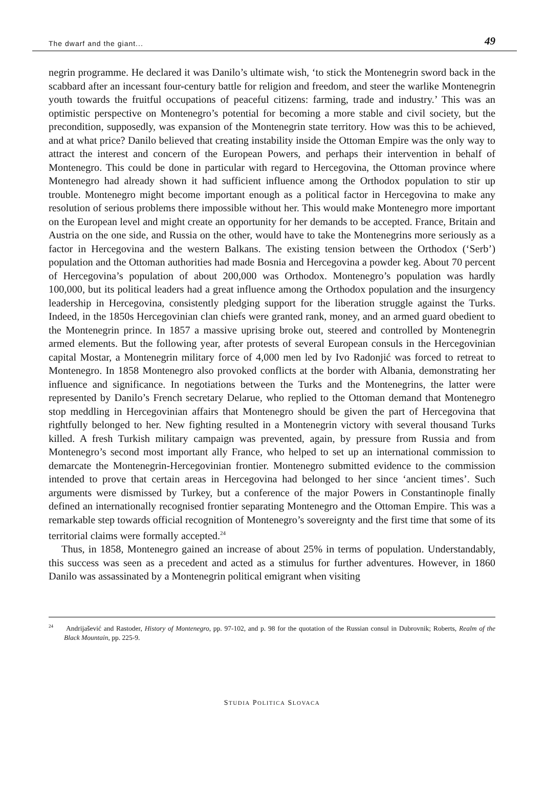The dwarf and the giant... 49
negrin programme. He declared it was Danilo’s ultimate wish, ‘to stick the Montenegrin sword back in the scabbard after an incessant four-century battle for religion and freedom, and steer the warlike Montenegrin youth towards the fruitful occupations of peaceful citizens: farming, trade and industry.’ This was an optimistic perspective on Montenegro’s potential for becoming a more stable and civil society, but the precondition, supposedly, was expansion of the Montenegrin state territory. How was this to be achieved, and at what price? Danilo believed that creating instability inside the Ottoman Empire was the only way to attract the interest and concern of the European Powers, and perhaps their intervention in behalf of Montenegro. This could be done in particular with regard to Hercegovina, the Ottoman province where Montenegro had already shown it had sufficient influence among the Orthodox population to stir up trouble. Montenegro might become important enough as a political factor in Hercegovina to make any resolution of serious problems there impossible without her. This would make Montenegro more important on the European level and might create an opportunity for her demands to be accepted. France, Britain and Austria on the one side, and Russia on the other, would have to take the Montenegrins more seriously as a factor in Hercegovina and the western Balkans. The existing tension between the Orthodox (‘Serb’) population and the Ottoman authorities had made Bosnia and Hercegovina a powder keg. About 70 percent of Hercegovina’s population of about 200,000 was Orthodox. Montenegro’s population was hardly 100,000, but its political leaders had a great influence among the Orthodox population and the insurgency leadership in Hercegovina, consistently pledging support for the liberation struggle against the Turks. Indeed, in the 1850s Hercegovinian clan chiefs were granted rank, money, and an armed guard obedient to the Montenegrin prince. In 1857 a massive uprising broke out, steered and controlled by Montenegrin armed elements. But the following year, after protests of several European consuls in the Hercegovinian capital Mostar, a Montenegrin military force of 4,000 men led by Ivo Radonjić was forced to retreat to Montenegro. In 1858 Montenegro also provoked conflicts at the border with Albania, demonstrating her influence and significance. In negotiations between the Turks and the Montenegrins, the latter were represented by Danilo’s French secretary Delarue, who replied to the Ottoman demand that Montenegro stop meddling in Hercegovinian affairs that Montenegro should be given the part of Hercegovina that rightfully belonged to her. New fighting resulted in a Montenegrin victory with several thousand Turks killed. A fresh Turkish military campaign was prevented, again, by pressure from Russia and from Montenegro’s second most important ally France, who helped to set up an international commission to demarcate the Montenegrin-Hercegovinian frontier. Montenegro submitted evidence to the commission intended to prove that certain areas in Hercegovina had belonged to her since ‘ancient times’. Such arguments were dismissed by Turkey, but a conference of the major Powers in Constantinople finally defined an internationally recognised frontier separating Montenegro and the Ottoman Empire. This was a remarkable step towards official recognition of Montenegro’s sovereignty and the first time that some of its territorial claims were formally accepted.<sup>24</sup>
Thus, in 1858, Montenegro gained an increase of about 25% in terms of population. Understandably, this success was seen as a precedent and acted as a stimulus for further adventures. However, in 1860 Danilo was assassinated by a Montenegrin political emigrant when visiting
<sup>24</sup> Andrijašević and Rastoder, History of Montenegro, pp. 97-102, and p. 98 for the quotation of the Russian consul in Dubrovnik; Roberts, Realm of the Black Mountain, pp. 225-9.
STUDIA POLITICA SLOVACA